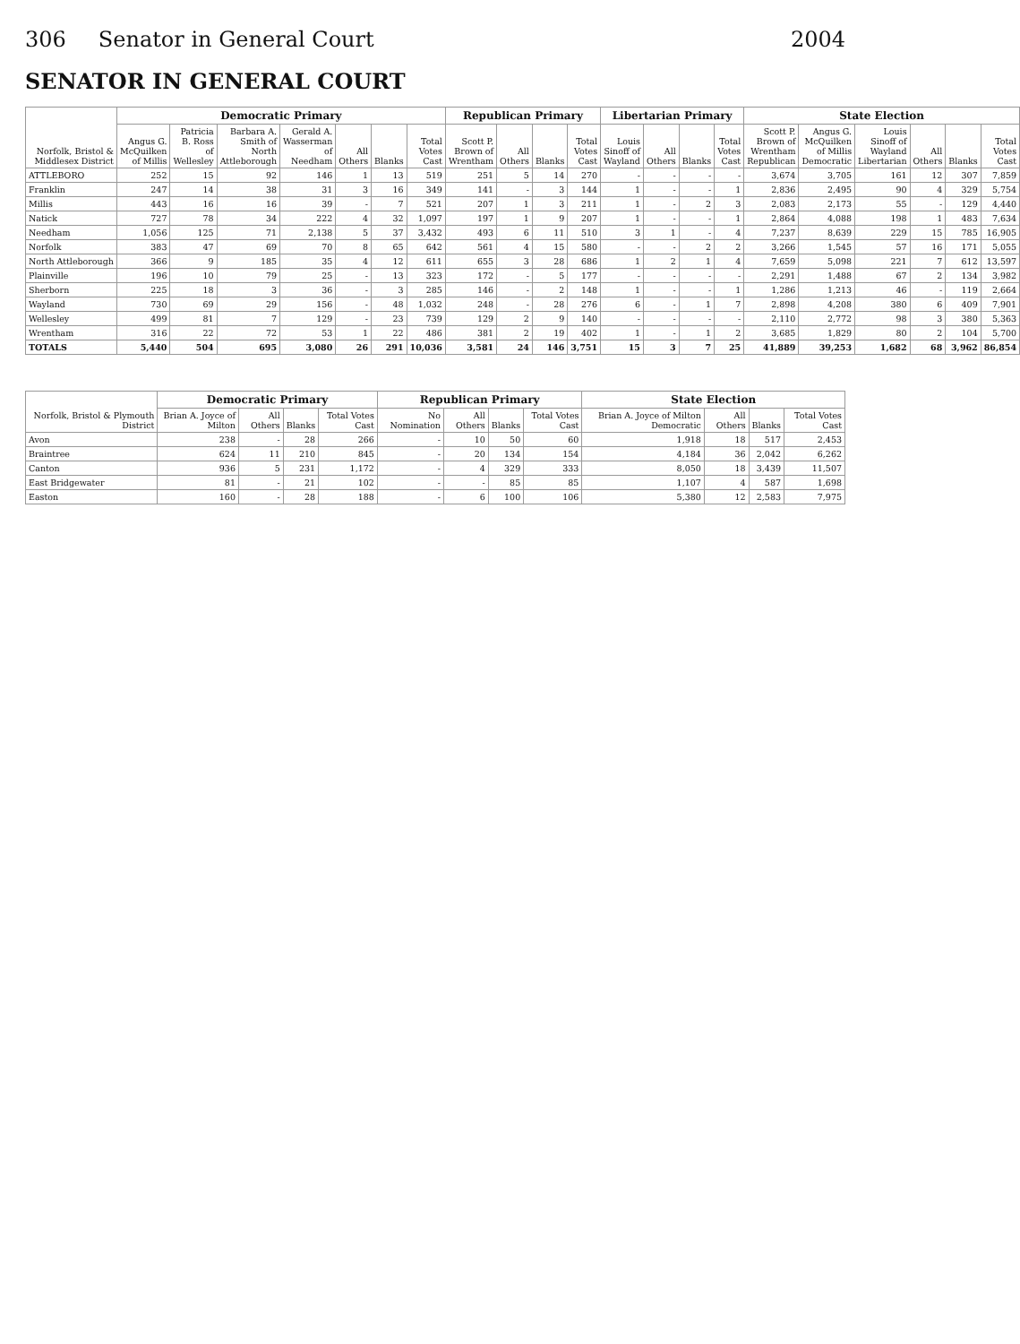306 Senator in General Court 2004
SENATOR IN GENERAL COURT
| Norfolk, Bristol & Middlesex District | Democratic Primary | | | | | | | Republican Primary | | | | Libertarian Primary | | | | State Election | | | | | |
| --- | --- | --- | --- | --- | --- | --- | --- | --- | --- | --- | --- | --- | --- | --- | --- | --- | --- | --- | --- | --- | --- |
| | Angus G. McQuilken of Millis | Patricia B. Ross of Wellesley | Barbara A. Smith of North Attleborough | Gerald A. Wasserman of Needham | All Others | Blanks | Total Votes Cast | Scott P. Brown of Wrentham | All Others | Blanks | Total Votes Cast | Louis Sinoff of Wayland | All Others | Blanks | Total Votes Cast | Scott P. Brown of Wrentham Republican | Angus G. McQuilken of Millis Democratic | Louis Sinoff of Wayland Libertarian | All Others | Blanks | Total Votes Cast |
| ATTLEBORO | 252 | 15 | 92 | 146 | 1 | 13 | 519 | 251 | 5 | 14 | 270 | - | - | - | - | 3,674 | 3,705 | 161 | 12 | 307 | 7,859 |
| Franklin | 247 | 14 | 38 | 31 | 3 | 16 | 349 | 141 | - | 3 | 144 | 1 | - | - | 1 | 2,836 | 2,495 | 90 | 4 | 329 | 5,754 |
| Millis | 443 | 16 | 16 | 39 | - | 7 | 521 | 207 | 1 | 3 | 211 | 1 | - | 2 | 3 | 2,083 | 2,173 | 55 | - | 129 | 4,440 |
| Natick | 727 | 78 | 34 | 222 | 4 | 32 | 1,097 | 197 | 1 | 9 | 207 | 1 | - | - | 1 | 2,864 | 4,088 | 198 | 1 | 483 | 7,634 |
| Needham | 1,056 | 125 | 71 | 2,138 | 5 | 37 | 3,432 | 493 | 6 | 11 | 510 | 3 | 1 | - | 4 | 7,237 | 8,639 | 229 | 15 | 785 | 16,905 |
| Norfolk | 383 | 47 | 69 | 70 | 8 | 65 | 642 | 561 | 4 | 15 | 580 | - | - | 2 | 2 | 3,266 | 1,545 | 57 | 16 | 171 | 5,055 |
| North Attleborough | 366 | 9 | 185 | 35 | 4 | 12 | 611 | 655 | 3 | 28 | 686 | 1 | 2 | 1 | 4 | 7,659 | 5,098 | 221 | 7 | 612 | 13,597 |
| Plainville | 196 | 10 | 79 | 25 | - | 13 | 323 | 172 | - | 5 | 177 | - | - | - | - | 2,291 | 1,488 | 67 | 2 | 134 | 3,982 |
| Sherborn | 225 | 18 | 3 | 36 | - | 3 | 285 | 146 | - | 2 | 148 | 1 | - | - | 1 | 1,286 | 1,213 | 46 | - | 119 | 2,664 |
| Wayland | 730 | 69 | 29 | 156 | - | 48 | 1,032 | 248 | - | 28 | 276 | 6 | - | 1 | 7 | 2,898 | 4,208 | 380 | 6 | 409 | 7,901 |
| Wellesley | 499 | 81 | 7 | 129 | - | 23 | 739 | 129 | 2 | 9 | 140 | - | - | - | - | 2,110 | 2,772 | 98 | 3 | 380 | 5,363 |
| Wrentham | 316 | 22 | 72 | 53 | 1 | 22 | 486 | 381 | 2 | 19 | 402 | 1 | - | 1 | 2 | 3,685 | 1,829 | 80 | 2 | 104 | 5,700 |
| TOTALS | 5,440 | 504 | 695 | 3,080 | 26 | 291 | 10,036 | 3,581 | 24 | 146 | 3,751 | 15 | 3 | 7 | 25 | 41,889 | 39,253 | 1,682 | 68 | 3,962 | 86,854 |
| Norfolk, Bristol & Plymouth District | Democratic Primary | | | | Republican Primary | | | | State Election | | | |
| --- | --- | --- | --- | --- | --- | --- | --- | --- | --- | --- | --- | --- |
| | Brian A. Joyce of Milton | All Others | Blanks | Total Votes Cast | No Nomination | All Others | Blanks | Total Votes Cast | Brian A. Joyce of Milton Democratic | All Others | Blanks | Total Votes Cast |
| Avon | 238 | - | 28 | 266 | - | 10 | 50 | 60 | 1,918 | 18 | 517 | 2,453 |
| Braintree | 624 | 11 | 210 | 845 | - | 20 | 134 | 154 | 4,184 | 36 | 2,042 | 6,262 |
| Canton | 936 | 5 | 231 | 1,172 | - | 4 | 329 | 333 | 8,050 | 18 | 3,439 | 11,507 |
| East Bridgewater | 81 | - | 21 | 102 | - | - | 85 | 85 | 1,107 | 4 | 587 | 1,698 |
| Easton | 160 | - | 28 | 188 | - | 6 | 100 | 106 | 5,380 | 12 | 2,583 | 7,975 |